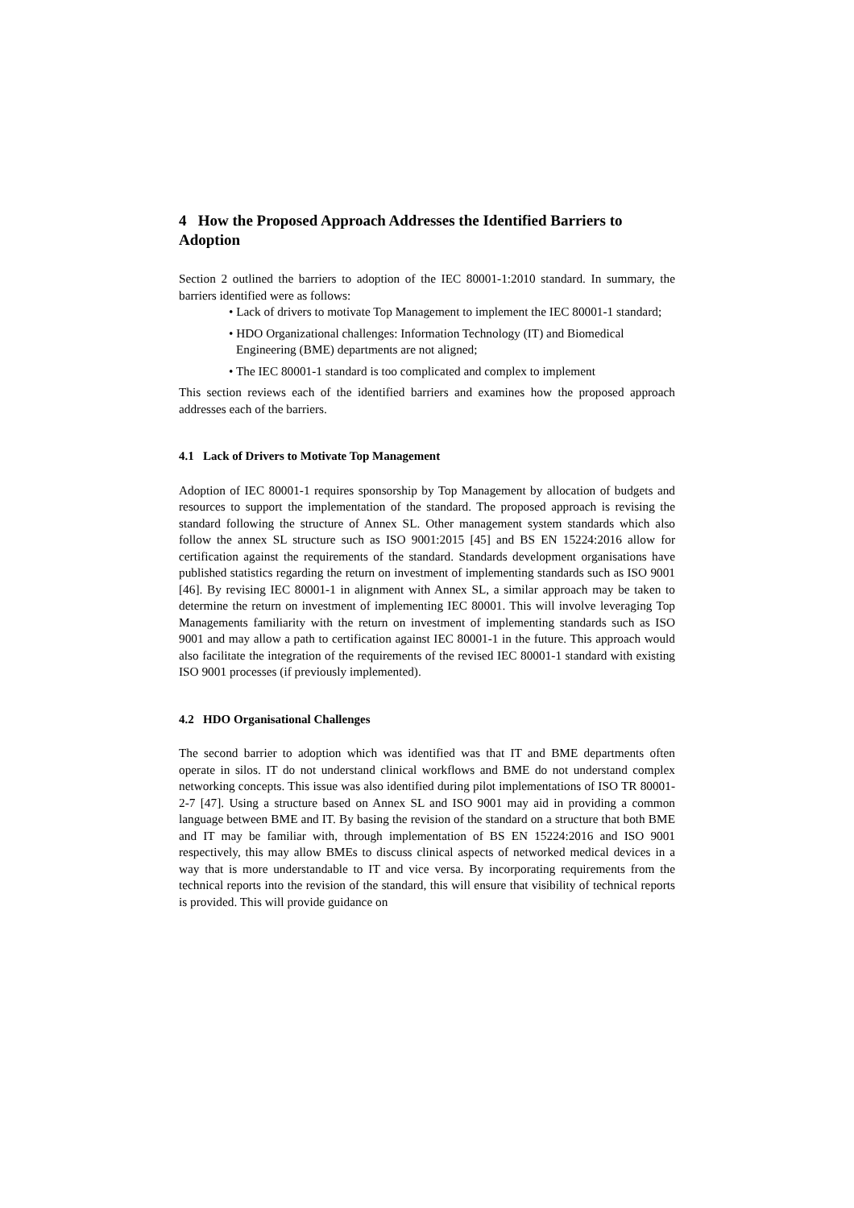4 How the Proposed Approach Addresses the Identified Barriers to Adoption
Section 2 outlined the barriers to adoption of the IEC 80001-1:2010 standard. In summary, the barriers identified were as follows:
• Lack of drivers to motivate Top Management to implement the IEC 80001-1 standard;
• HDO Organizational challenges: Information Technology (IT) and Biomedical Engineering (BME) departments are not aligned;
• The IEC 80001-1 standard is too complicated and complex to implement
This section reviews each of the identified barriers and examines how the proposed approach addresses each of the barriers.
4.1 Lack of Drivers to Motivate Top Management
Adoption of IEC 80001-1 requires sponsorship by Top Management by allocation of budgets and resources to support the implementation of the standard. The proposed approach is revising the standard following the structure of Annex SL. Other management system standards which also follow the annex SL structure such as ISO 9001:2015 [45] and BS EN 15224:2016 allow for certification against the requirements of the standard. Standards development organisations have published statistics regarding the return on investment of implementing standards such as ISO 9001 [46]. By revising IEC 80001-1 in alignment with Annex SL, a similar approach may be taken to determine the return on investment of implementing IEC 80001. This will involve leveraging Top Managements familiarity with the return on investment of implementing standards such as ISO 9001 and may allow a path to certification against IEC 80001-1 in the future. This approach would also facilitate the integration of the requirements of the revised IEC 80001-1 standard with existing ISO 9001 processes (if previously implemented).
4.2 HDO Organisational Challenges
The second barrier to adoption which was identified was that IT and BME departments often operate in silos. IT do not understand clinical workflows and BME do not understand complex networking concepts. This issue was also identified during pilot implementations of ISO TR 80001-2-7 [47]. Using a structure based on Annex SL and ISO 9001 may aid in providing a common language between BME and IT. By basing the revision of the standard on a structure that both BME and IT may be familiar with, through implementation of BS EN 15224:2016 and ISO 9001 respectively, this may allow BMEs to discuss clinical aspects of networked medical devices in a way that is more understandable to IT and vice versa. By incorporating requirements from the technical reports into the revision of the standard, this will ensure that visibility of technical reports is provided. This will provide guidance on